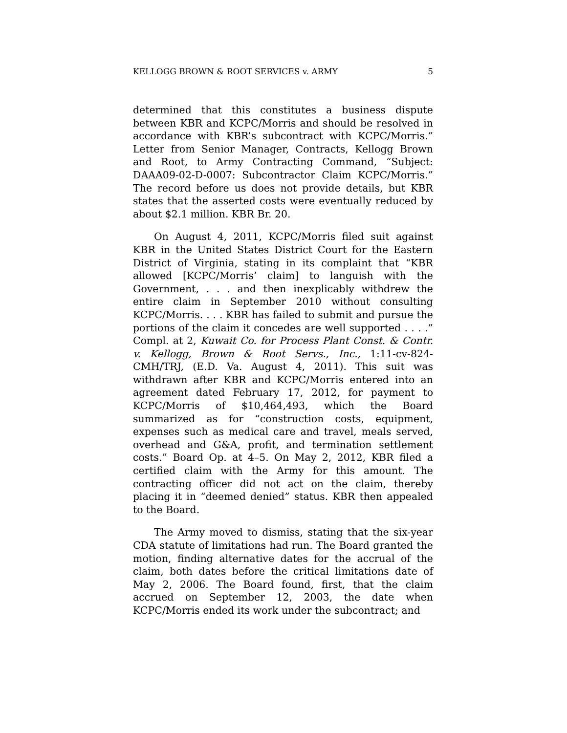KELLOGG BROWN & ROOT SERVICES v. ARMY 5
determined that this constitutes a business dispute between KBR and KCPC/Morris and should be resolved in accordance with KBR’s subcontract with KCPC/Morris.” Letter from Senior Manager, Contracts, Kellogg Brown and Root, to Army Contracting Command, “Subject: DAAA09-02-D-0007: Subcontractor Claim KCPC/Morris.” The record before us does not provide details, but KBR states that the asserted costs were eventually reduced by about $2.1 million. KBR Br. 20.
On August 4, 2011, KCPC/Morris filed suit against KBR in the United States District Court for the Eastern District of Virginia, stating in its complaint that “KBR allowed [KCPC/Morris’ claim] to languish with the Government, . . . and then inexplicably withdrew the entire claim in September 2010 without consulting KCPC/Morris. . . . KBR has failed to submit and pursue the portions of the claim it concedes are well supported . . . .” Compl. at 2, Kuwait Co. for Process Plant Const. & Contr. v. Kellogg, Brown & Root Servs., Inc., 1:11-cv-824-CMH/TRJ, (E.D. Va. August 4, 2011). This suit was withdrawn after KBR and KCPC/Morris entered into an agreement dated February 17, 2012, for payment to KCPC/Morris of $10,464,493, which the Board summarized as for “construction costs, equipment, expenses such as medical care and travel, meals served, overhead and G&A, profit, and termination settlement costs.” Board Op. at 4–5. On May 2, 2012, KBR filed a certified claim with the Army for this amount. The contracting officer did not act on the claim, thereby placing it in “deemed denied” status. KBR then appealed to the Board.
The Army moved to dismiss, stating that the six-year CDA statute of limitations had run. The Board granted the motion, finding alternative dates for the accrual of the claim, both dates before the critical limitations date of May 2, 2006. The Board found, first, that the claim accrued on September 12, 2003, the date when KCPC/Morris ended its work under the subcontract; and